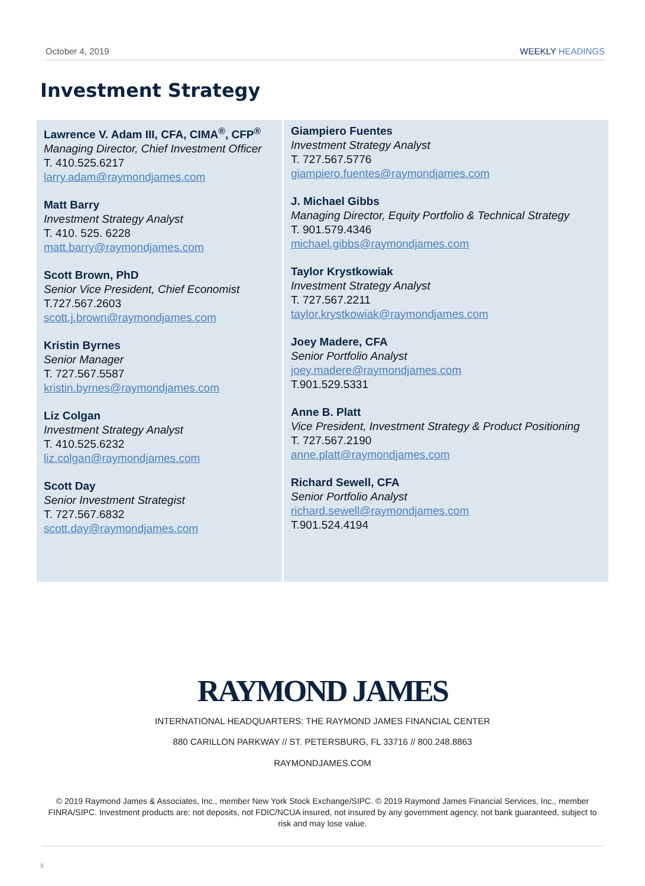October 4, 2019 WEEKLY HEADINGS
Investment Strategy
Lawrence V. Adam III, CFA, CIMA<sup>®</sup>, CFP<sup>®</sup>
Managing Director, Chief Investment Officer
T. 410.525.6217
larry.adam@raymondjames.com
Matt Barry
Investment Strategy Analyst
T. 410. 525. 6228
matt.barry@raymondjames.com
Scott Brown, PhD
Senior Vice President, Chief Economist
T.727.567.2603
scott.j.brown@raymondjames.com
Kristin Byrnes
Senior Manager
T. 727.567.5587
kristin.byrnes@raymondjames.com
Liz Colgan
Investment Strategy Analyst
T. 410.525.6232
liz.colgan@raymondjames.com
Scott Day
Senior Investment Strategist
T. 727.567.6832
scott.day@raymondjames.com
Giampiero Fuentes
Investment Strategy Analyst
T. 727.567.5776
giampiero.fuentes@raymondjames.com
J. Michael Gibbs
Managing Director, Equity Portfolio & Technical Strategy
T. 901.579.4346
michael.gibbs@raymondjames.com
Taylor Krystkowiak
Investment Strategy Analyst
T. 727.567.2211
taylor.krystkowiak@raymondjames.com
Joey Madere, CFA
Senior Portfolio Analyst
joey.madere@raymondjames.com
T.901.529.5331
Anne B. Platt
Vice President, Investment Strategy & Product Positioning
T. 727.567.2190
anne.platt@raymondjames.com
Richard Sewell, CFA
Senior Portfolio Analyst
richard.sewell@raymondjames.com
T.901.524.4194
RAYMOND JAMES
INTERNATIONAL HEADQUARTERS: THE RAYMOND JAMES FINANCIAL CENTER
880 CARILLON PARKWAY // ST. PETERSBURG, FL 33716 // 800.248.8863
RAYMONDJAMES.COM
© 2019 Raymond James & Associates, Inc., member New York Stock Exchange/SIPC. © 2019 Raymond James Financial Services, Inc., member FINRA/SIPC. Investment products are: not deposits, not FDIC/NCUA insured, not insured by any government agency, not bank guaranteed, subject to risk and may lose value.
9